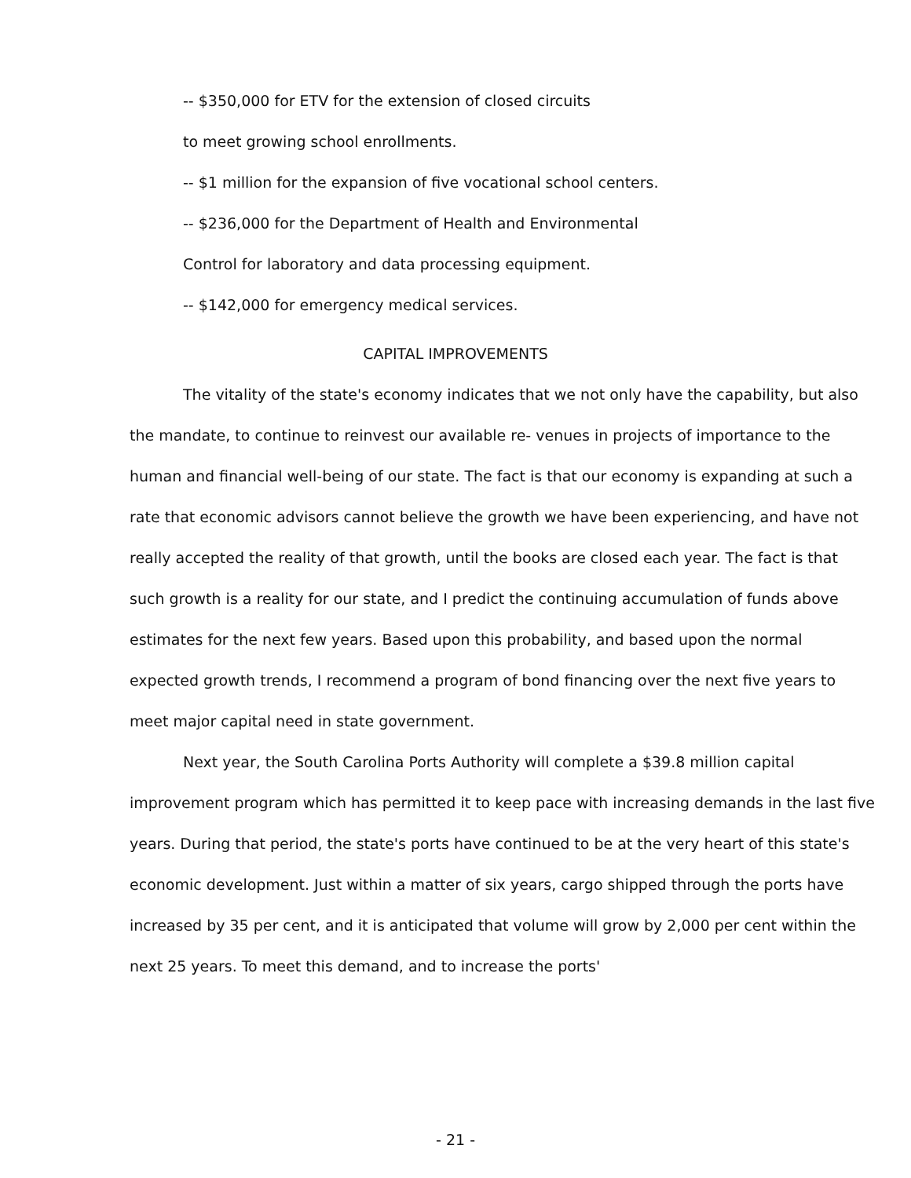-- $350,000 for ETV for the extension of closed circuits
to meet growing school enrollments.
-- $1 million for the expansion of five vocational school centers.
-- $236,000 for the Department of Health and Environmental
Control for laboratory and data processing equipment.
-- $142,000 for emergency medical services.
CAPITAL IMPROVEMENTS
The vitality of the state's economy indicates that we not only have the capability, but also the mandate, to continue to reinvest our available re- venues in projects of importance to the human and financial well-being of our state. The fact is that our economy is expanding at such a rate that economic advisors cannot believe the growth we have been experiencing, and have not really accepted the reality of that growth, until the books are closed each year. The fact is that such growth is a reality for our state, and I predict the continuing accumulation of funds above estimates for the next few years. Based upon this probability, and based upon the normal expected growth trends, I recommend a program of bond financing over the next five years to meet major capital need in state government.
Next year, the South Carolina Ports Authority will complete a $39.8 million capital improvement program which has permitted it to keep pace with increasing demands in the last five years. During that period, the state's ports have continued to be at the very heart of this state's economic development. Just within a matter of six years, cargo shipped through the ports have increased by 35 per cent, and it is anticipated that volume will grow by 2,000 per cent within the next 25 years. To meet this demand, and to increase the ports'
- 21 -